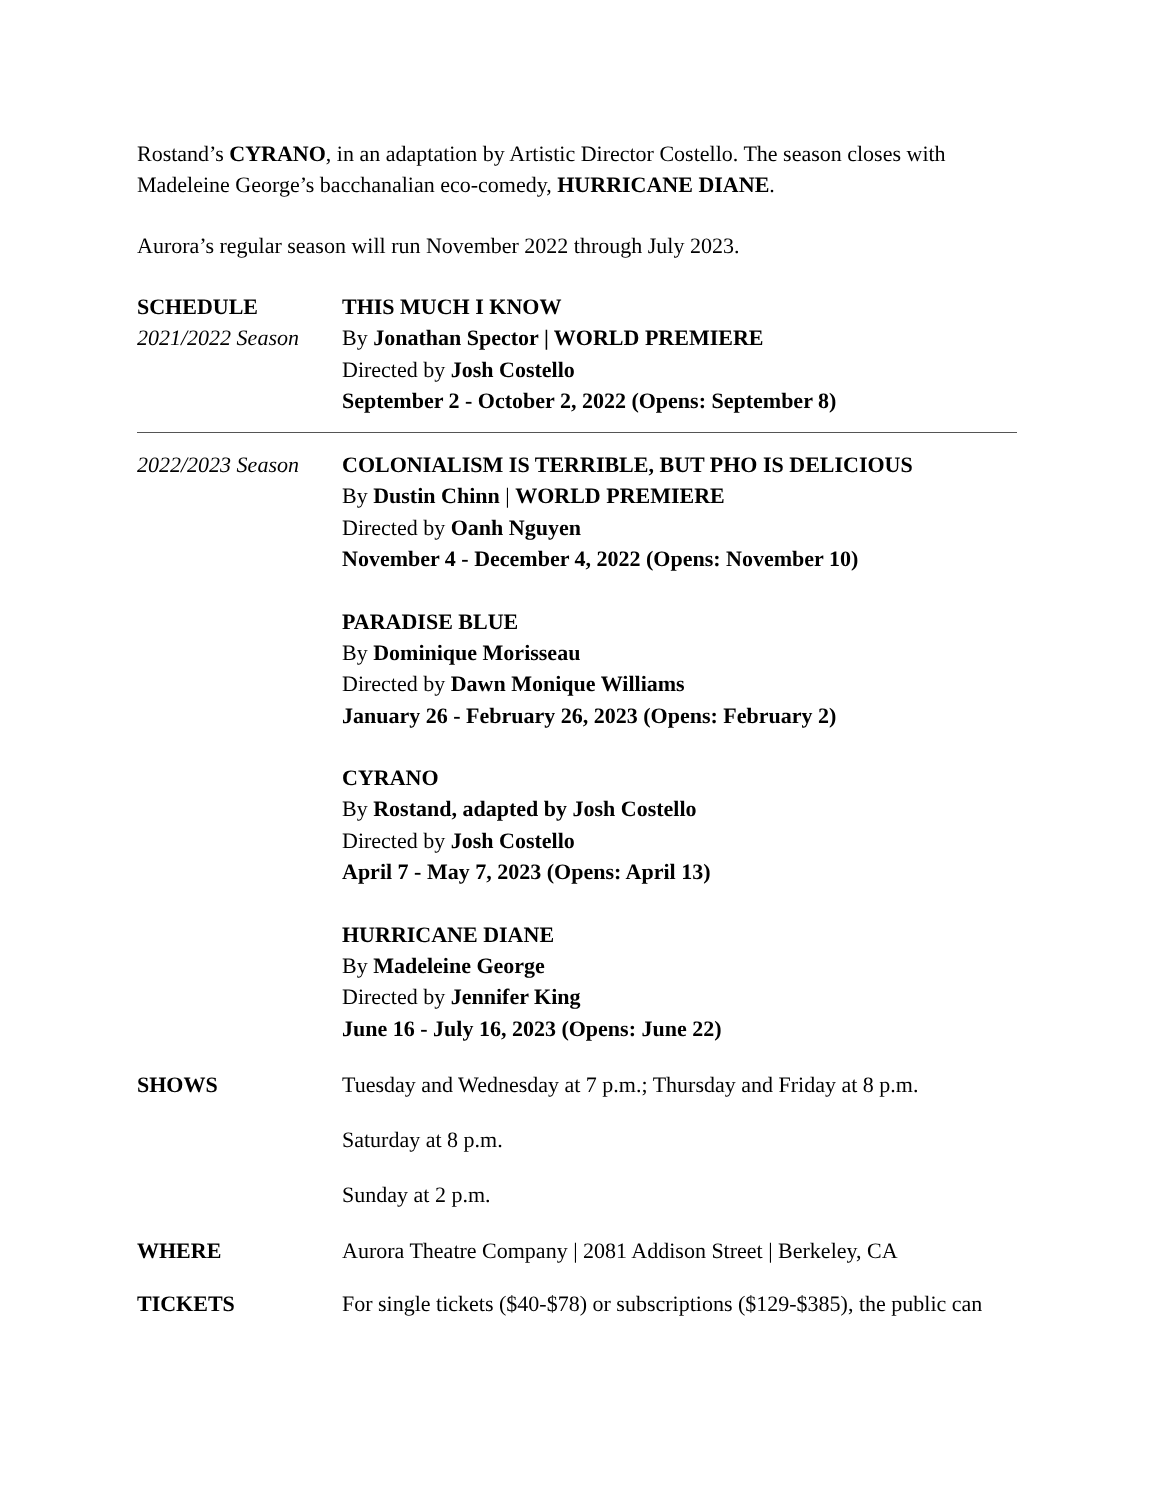Rostand’s CYRANO, in an adaptation by Artistic Director Costello. The season closes with Madeleine George’s bacchanalian eco-comedy, HURRICANE DIANE.
Aurora’s regular season will run November 2022 through July 2023.
| SCHEDULE 2021/2022 Season | THIS MUCH I KNOW By Jonathan Spector / WORLD PREMIERE Directed by Josh Costello September 2 - October 2, 2022 (Opens: September 8) |
| 2022/2023 Season | COLONIALISM IS TERRIBLE, BUT PHO IS DELICIOUS By Dustin Chinn / WORLD PREMIERE Directed by Oanh Nguyen November 4 - December 4, 2022 (Opens: November 10) PARADISE BLUE By Dominique Morisseau Directed by Dawn Monique Williams January 26 - February 26, 2023 (Opens: February 2) CYRANO By Rostand, adapted by Josh Costello Directed by Josh Costello April 7 - May 7, 2023 (Opens: April 13) HURRICANE DIANE By Madeleine George Directed by Jennifer King June 16 - July 16, 2023 (Opens: June 22) |
| SHOWS | Tuesday and Wednesday at 7 p.m.; Thursday and Friday at 8 p.m. Saturday at 8 p.m. Sunday at 2 p.m. |
| WHERE | Aurora Theatre Company / 2081 Addison Street / Berkeley, CA |
| TICKETS | For single tickets ($40-$78) or subscriptions ($129-$385), the public can |